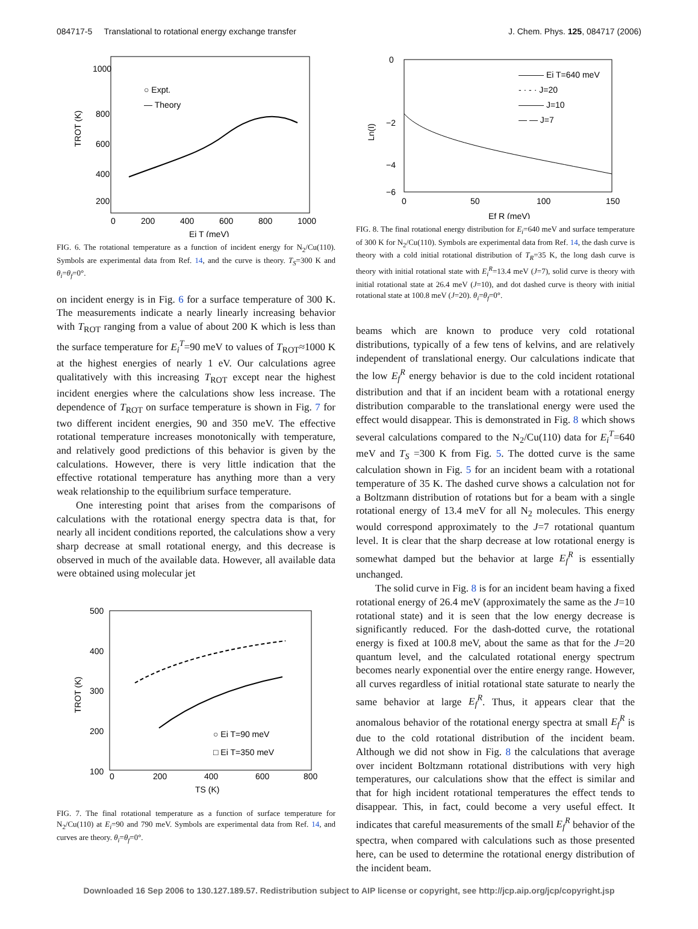084717-5 Translational to rotational energy exchange transfer J. Chem. Phys. 125, 084717 (2006)
1000
800
600
400
200
0
200
400
600
800
1000
Ei T (meV)
TROT (K)
○ Expt.
— Theory
FIG. 6. The rotational temperature as a function of incident energy for N<sub>2</sub>/Cu(110). Symbols are experimental data from Ref. 14, and the curve is theory. T<sub>S</sub>=300 K and θ<sub>i</sub>=θ<sub>f</sub>=0°.
on incident energy is in Fig. 6 for a surface temperature of 300 K. The measurements indicate a nearly linearly increasing behavior with T<sub>ROT</sub> ranging from a value of about 200 K which is less than the surface temperature for E<sub>i</sub><sup>T</sup>=90 meV to values of T<sub>ROT</sub>≈1000 K at the highest energies of nearly 1 eV. Our calculations agree qualitatively with this increasing T<sub>ROT</sub> except near the highest incident energies where the calculations show less increase. The dependence of T<sub>ROT</sub> on surface temperature is shown in Fig. 7 for two different incident energies, 90 and 350 meV. The effective rotational temperature increases monotonically with temperature, and relatively good predictions of this behavior is given by the calculations. However, there is very little indication that the effective rotational temperature has anything more than a very weak relationship to the equilibrium surface temperature.
One interesting point that arises from the comparisons of calculations with the rotational energy spectra data is that, for nearly all incident conditions reported, the calculations show a very sharp decrease at small rotational energy, and this decrease is observed in much of the available data. However, all available data were obtained using molecular jet
500
400
300
200
100
0
200
400
600
800
TS (K)
TROT (K)
○ Ei T=90 meV
□ Ei T=350 meV
FIG. 7. The final rotational temperature as a function of surface temperature for N<sub>2</sub>/Cu(110) at E<sub>i</sub>=90 and 790 meV. Symbols are experimental data from Ref. 14, and curves are theory. θ<sub>i</sub>=θ<sub>f</sub>=0°.
0
−2
−4
−6
0
50
100
150
Ef R (meV)
Ln(I)
——— Ei T=640 meV
- · - · J=20
——— J=10
— — J=7
FIG. 8. The final rotational energy distribution for E<sub>i</sub>=640 meV and surface temperature of 300 K for N<sub>2</sub>/Cu(110). Symbols are experimental data from Ref. 14, the dash curve is theory with a cold initial rotational distribution of T<sub>R</sub>=35 K, the long dash curve is theory with initial rotational state with E<sub>i</sub><sup>R</sup>=13.4 meV (J=7), solid curve is theory with initial rotational state at 26.4 meV (J=10), and dot dashed curve is theory with initial rotational state at 100.8 meV (J=20). θ<sub>i</sub>=θ<sub>f</sub>=0°.
beams which are known to produce very cold rotational distributions, typically of a few tens of kelvins, and are relatively independent of translational energy. Our calculations indicate that the low E<sub>f</sub><sup>R</sup> energy behavior is due to the cold incident rotational distribution and that if an incident beam with a rotational energy distribution comparable to the translational energy were used the effect would disappear. This is demonstrated in Fig. 8 which shows several calculations compared to the N<sub>2</sub>/Cu(110) data for E<sub>i</sub><sup>T</sup>=640 meV and T<sub>S</sub> =300 K from Fig. 5. The dotted curve is the same calculation shown in Fig. 5 for an incident beam with a rotational temperature of 35 K. The dashed curve shows a calculation not for a Boltzmann distribution of rotations but for a beam with a single rotational energy of 13.4 meV for all N<sub>2</sub> molecules. This energy would correspond approximately to the J=7 rotational quantum level. It is clear that the sharp decrease at low rotational energy is somewhat damped but the behavior at large E<sub>f</sub><sup>R</sup> is essentially unchanged.
The solid curve in Fig. 8 is for an incident beam having a fixed rotational energy of 26.4 meV (approximately the same as the J=10 rotational state) and it is seen that the low energy decrease is significantly reduced. For the dash-dotted curve, the rotational energy is fixed at 100.8 meV, about the same as that for the J=20 quantum level, and the calculated rotational energy spectrum becomes nearly exponential over the entire energy range. However, all curves regardless of initial rotational state saturate to nearly the same behavior at large E<sub>f</sub><sup>R</sup>. Thus, it appears clear that the anomalous behavior of the rotational energy spectra at small E<sub>f</sub><sup>R</sup> is due to the cold rotational distribution of the incident beam. Although we did not show in Fig. 8 the calculations that average over incident Boltzmann rotational distributions with very high temperatures, our calculations show that the effect is similar and that for high incident rotational temperatures the effect tends to disappear. This, in fact, could become a very useful effect. It indicates that careful measurements of the small E<sub>f</sub><sup>R</sup> behavior of the spectra, when compared with calculations such as those presented here, can be used to determine the rotational energy distribution of the incident beam.
Downloaded 16 Sep 2006 to 130.127.189.57. Redistribution subject to AIP license or copyright, see http://jcp.aip.org/jcp/copyright.jsp